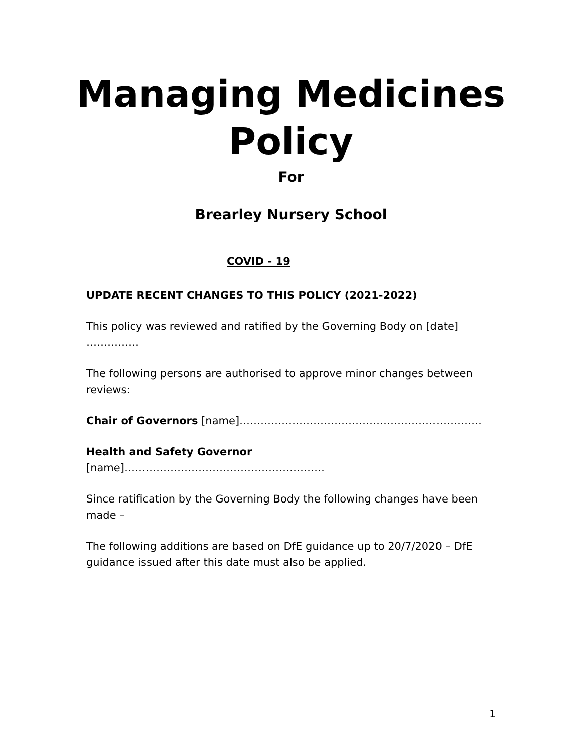Managing Medicines
Policy
For
Brearley Nursery School
COVID - 19
UPDATE RECENT CHANGES TO THIS POLICY (2021-2022)
This policy was reviewed and ratified by the Governing Body on [date] ……………
The following persons are authorised to approve minor changes between reviews:
Chair of Governors [name]……………………………………………………………
Health and Safety Governor [name]…………………………………………………
Since ratification by the Governing Body the following changes have been made –
The following additions are based on DfE guidance up to 20/7/2020 – DfE guidance issued after this date must also be applied.
1